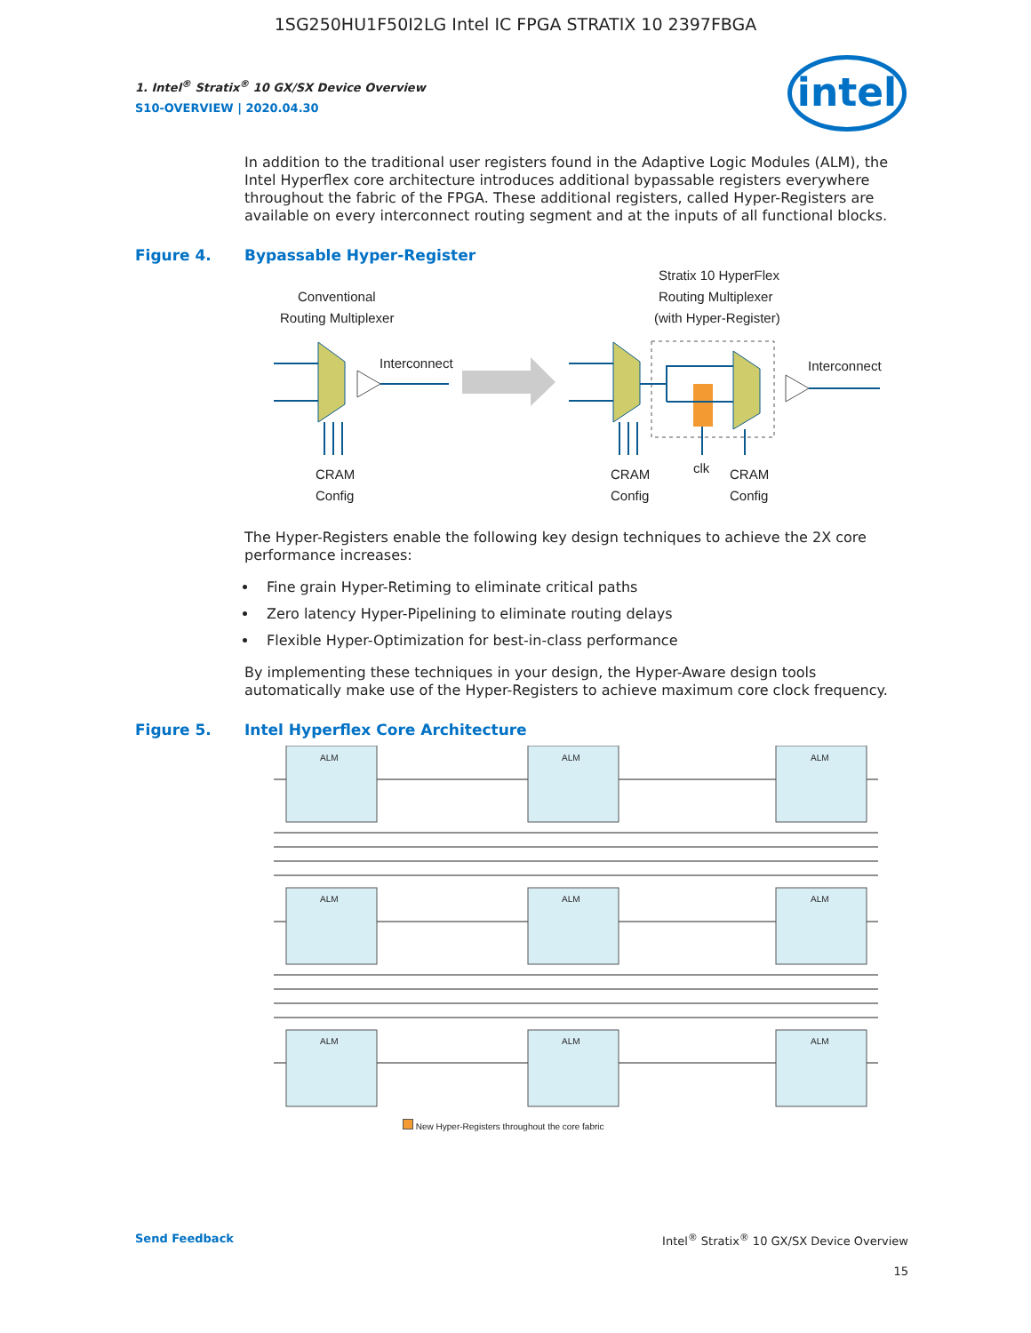1SG250HU1F50I2LG Intel IC FPGA STRATIX 10 2397FBGA
intel
1. Intel<sup>®</sup> Stratix<sup>®</sup> 10 GX/SX Device Overview
S10-OVERVIEW | 2020.04.30
In addition to the traditional user registers found in the Adaptive Logic Modules (ALM), the Intel Hyperflex core architecture introduces additional bypassable registers everywhere throughout the fabric of the FPGA. These additional registers, called Hyper-Registers are available on every interconnect routing segment and at the inputs of all functional blocks.
Figure 4. Bypassable Hyper-Register
Conventional
Routing Multiplexer
Interconnect
Stratix 10 HyperFlex
Routing Multiplexer
(with Hyper-Register)
Interconnect
CRAM
Config
CRAM
Config
clk
CRAM
Config
The Hyper-Registers enable the following key design techniques to achieve the 2X core performance increases:
Fine grain Hyper-Retiming to eliminate critical paths
Zero latency Hyper-Pipelining to eliminate routing delays
Flexible Hyper-Optimization for best-in-class performance
By implementing these techniques in your design, the Hyper-Aware design tools automatically make use of the Hyper-Registers to achieve maximum core clock frequency.
Figure 5. Intel Hyperflex Core Architecture
ALM ALM ALM
ALM ALM ALM
ALM ALM ALM
New Hyper-Registers throughout the core fabric
Send Feedback Intel<sup>®</sup> Stratix<sup>®</sup> 10 GX/SX Device Overview
15